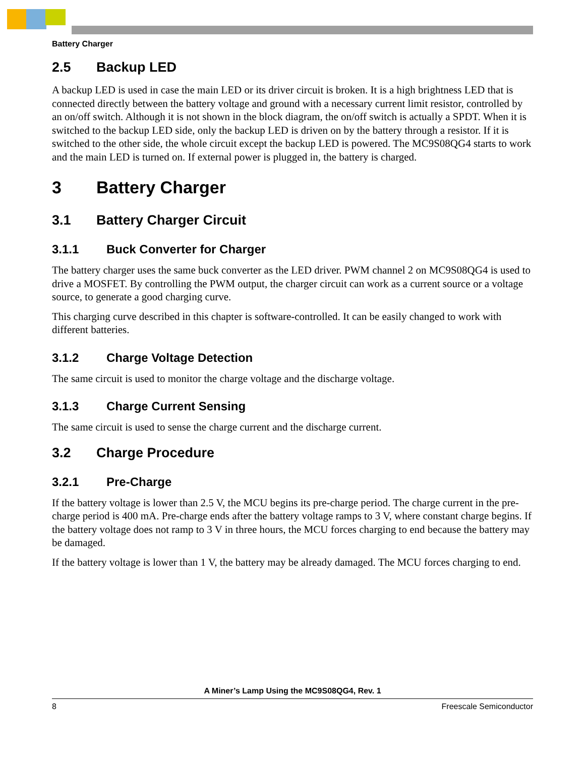Battery Charger
2.5 Backup LED
A backup LED is used in case the main LED or its driver circuit is broken. It is a high brightness LED that is connected directly between the battery voltage and ground with a necessary current limit resistor, controlled by an on/off switch. Although it is not shown in the block diagram, the on/off switch is actually a SPDT. When it is switched to the backup LED side, only the backup LED is driven on by the battery through a resistor. If it is switched to the other side, the whole circuit except the backup LED is powered. The MC9S08QG4 starts to work and the main LED is turned on. If external power is plugged in, the battery is charged.
3 Battery Charger
3.1 Battery Charger Circuit
3.1.1 Buck Converter for Charger
The battery charger uses the same buck converter as the LED driver. PWM channel 2 on MC9S08QG4 is used to drive a MOSFET. By controlling the PWM output, the charger circuit can work as a current source or a voltage source, to generate a good charging curve.
This charging curve described in this chapter is software-controlled. It can be easily changed to work with different batteries.
3.1.2 Charge Voltage Detection
The same circuit is used to monitor the charge voltage and the discharge voltage.
3.1.3 Charge Current Sensing
The same circuit is used to sense the charge current and the discharge current.
3.2 Charge Procedure
3.2.1 Pre-Charge
If the battery voltage is lower than 2.5 V, the MCU begins its pre-charge period. The charge current in the pre-charge period is 400 mA. Pre-charge ends after the battery voltage ramps to 3 V, where constant charge begins. If the battery voltage does not ramp to 3 V in three hours, the MCU forces charging to end because the battery may be damaged.
If the battery voltage is lower than 1 V, the battery may be already damaged. The MCU forces charging to end.
A Miner’s Lamp Using the MC9S08QG4, Rev. 1
8 Freescale Semiconductor